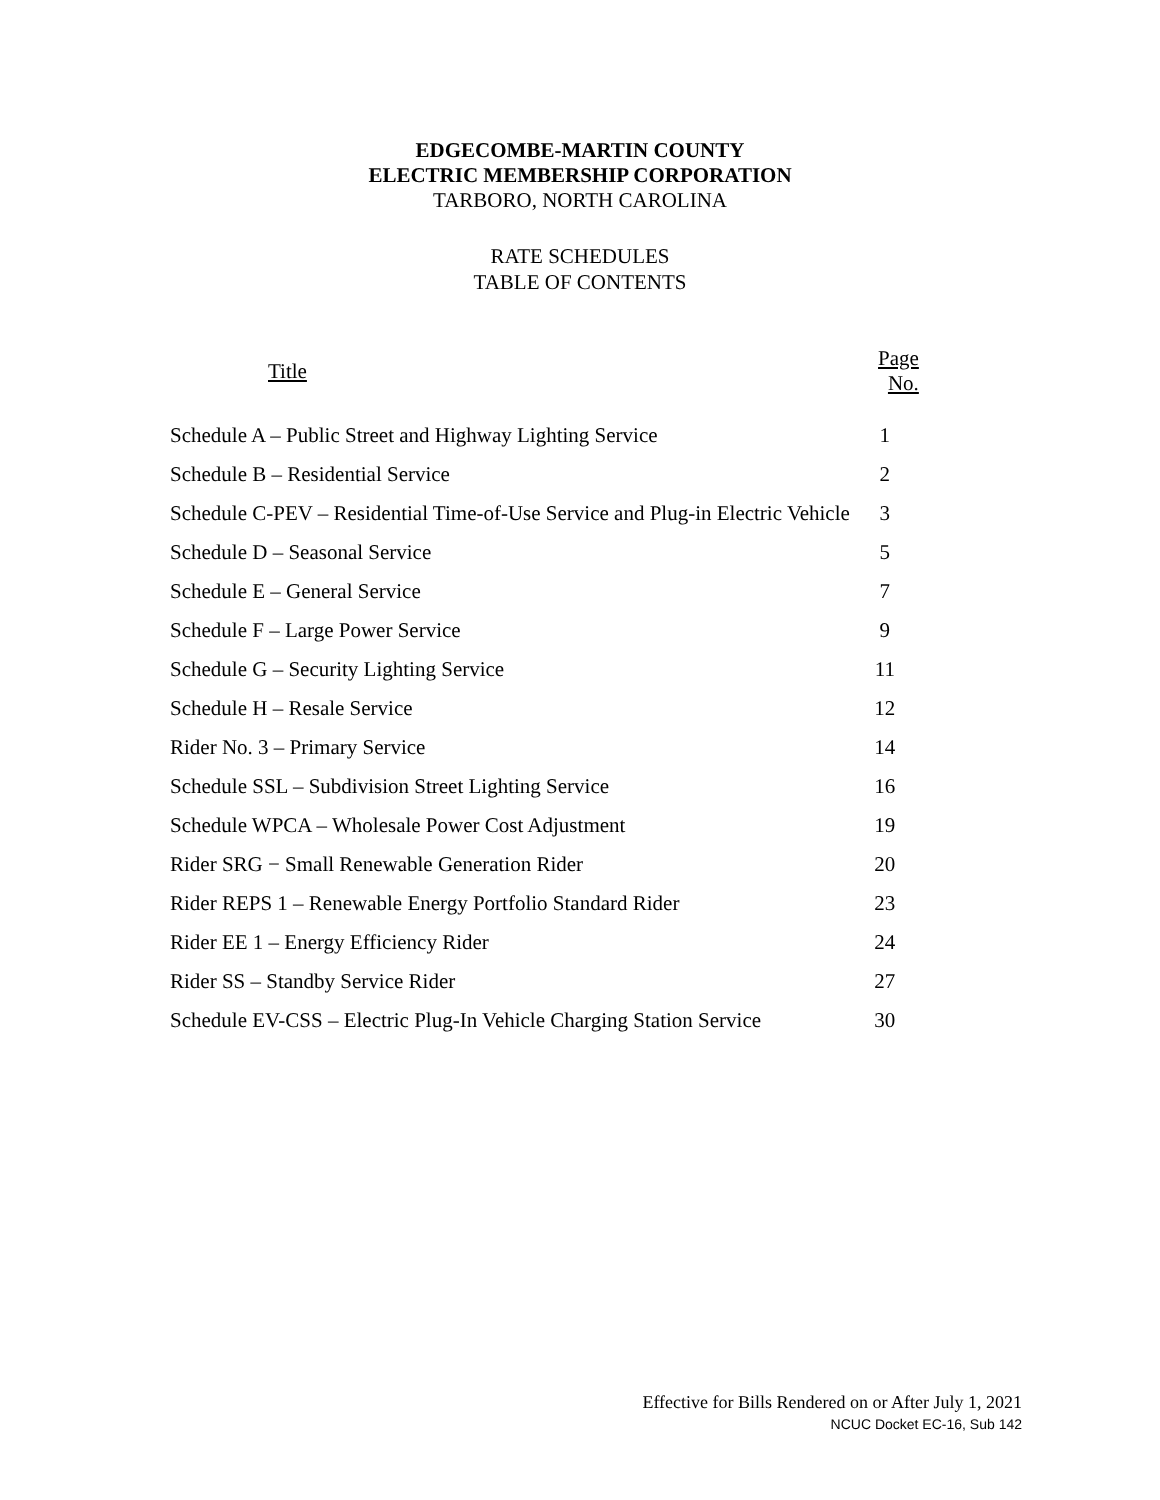EDGECOMBE-MARTIN COUNTY
ELECTRIC MEMBERSHIP CORPORATION
TARBORO, NORTH CAROLINA
RATE SCHEDULES
TABLE OF CONTENTS
| Title | Page No. |
| --- | --- |
| Schedule A – Public Street and Highway Lighting Service | 1 |
| Schedule B – Residential Service | 2 |
| Schedule C-PEV – Residential Time-of-Use Service and Plug-in Electric Vehicle | 3 |
| Schedule D – Seasonal Service | 5 |
| Schedule E – General Service | 7 |
| Schedule F – Large Power Service | 9 |
| Schedule G – Security Lighting Service | 11 |
| Schedule H – Resale Service | 12 |
| Rider No. 3 – Primary Service | 14 |
| Schedule SSL – Subdivision Street Lighting Service | 16 |
| Schedule WPCA – Wholesale Power Cost Adjustment | 19 |
| Rider SRG − Small Renewable Generation Rider | 20 |
| Rider REPS 1 – Renewable Energy Portfolio Standard Rider | 23 |
| Rider EE 1 – Energy Efficiency Rider | 24 |
| Rider SS – Standby Service Rider | 27 |
| Schedule EV-CSS – Electric Plug-In Vehicle Charging Station Service | 30 |
Effective for Bills Rendered on or After July 1, 2021
NCUC Docket EC-16, Sub 142